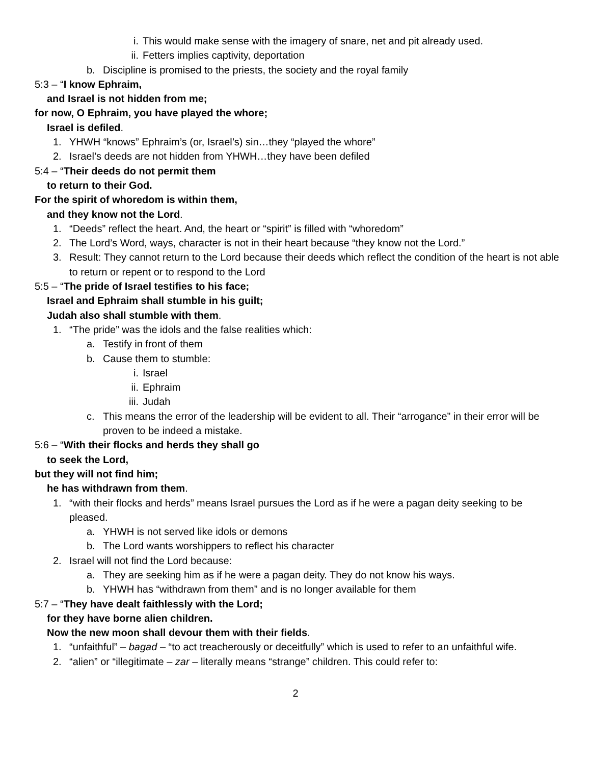i. This would make sense with the imagery of snare, net and pit already used.
ii. Fetters implies captivity, deportation
b. Discipline is promised to the priests, the society and the royal family
5:3 – “I know Ephraim,
and Israel is not hidden from me;
for now, O Ephraim, you have played the whore;
Israel is defiled.
1. YHWH “knows” Ephraim’s (or, Israel’s) sin…they “played the whore”
2. Israel’s deeds are not hidden from YHWH…they have been defiled
5:4 – “Their deeds do not permit them
to return to their God.
For the spirit of whoredom is within them,
and they know not the Lord.
1. “Deeds” reflect the heart. And, the heart or “spirit” is filled with “whoredom”
2. The Lord’s Word, ways, character is not in their heart because “they know not the Lord.”
3. Result: They cannot return to the Lord because their deeds which reflect the condition of the heart is not able to return or repent or to respond to the Lord
5:5 – “The pride of Israel testifies to his face;
Israel and Ephraim shall stumble in his guilt;
Judah also shall stumble with them.
1. “The pride” was the idols and the false realities which:
a. Testify in front of them
b. Cause them to stumble:
i. Israel
ii. Ephraim
iii. Judah
c. This means the error of the leadership will be evident to all. Their “arrogance” in their error will be proven to be indeed a mistake.
5:6 – “With their flocks and herds they shall go
to seek the Lord,
but they will not find him;
he has withdrawn from them.
1. “with their flocks and herds” means Israel pursues the Lord as if he were a pagan deity seeking to be pleased.
a. YHWH is not served like idols or demons
b. The Lord wants worshippers to reflect his character
2. Israel will not find the Lord because:
a. They are seeking him as if he were a pagan deity. They do not know his ways.
b. YHWH has “withdrawn from them” and is no longer available for them
5:7 – “They have dealt faithlessly with the Lord;
for they have borne alien children.
Now the new moon shall devour them with their fields.
1. “unfaithful” – bagad – “to act treacherously or deceitfully” which is used to refer to an unfaithful wife.
2. “alien” or “illegitimate – zar – literally means “strange” children. This could refer to:
2